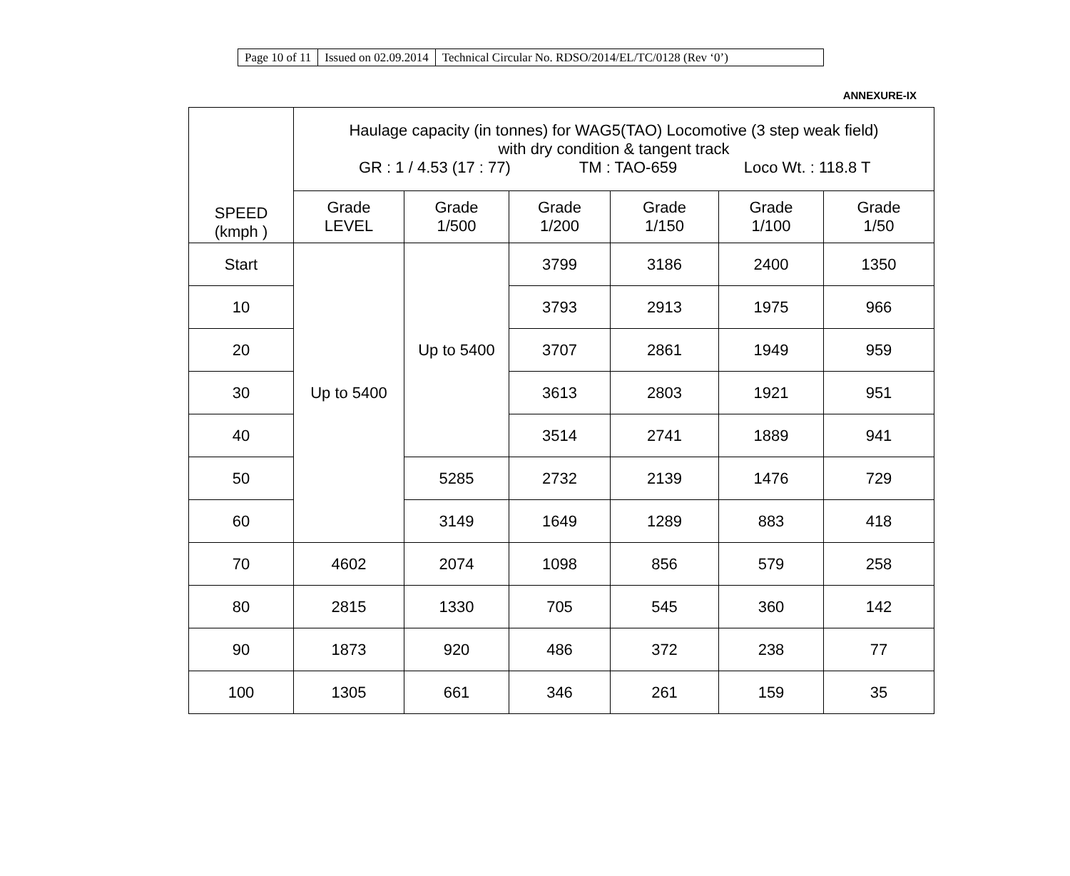| Page 10 of 11 | Issued on 02.09.2014 | Technical Circular No. RDSO/2014/EL/TC/0128 (Rev ‘0’) |
ANNEXURE-IX
| SPEED (kmph ) | Haulage capacity (in tonnes) for WAG5(TAO) Locomotive (3 step weak field) with dry condition & tangent track GR : 1 / 4.53 (17 : 77) TM : TAO-659 Loco Wt. : 118.8 T | | | | | |
| --- | --- | --- | --- | --- | --- | --- |
| | Grade LEVEL | Grade 1/500 | Grade 1/200 | Grade 1/150 | Grade 1/100 | Grade 1/50 |
| Start | Up to 5400 | Up to 5400 | 3799 | 3186 | 2400 | 1350 |
| 10 | | | 3793 | 2913 | 1975 | 966 |
| 20 | | | 3707 | 2861 | 1949 | 959 |
| 30 | | | 3613 | 2803 | 1921 | 951 |
| 40 | | | 3514 | 2741 | 1889 | 941 |
| 50 | | 5285 | 2732 | 2139 | 1476 | 729 |
| 60 | | 3149 | 1649 | 1289 | 883 | 418 |
| 70 | 4602 | 2074 | 1098 | 856 | 579 | 258 |
| 80 | 2815 | 1330 | 705 | 545 | 360 | 142 |
| 90 | 1873 | 920 | 486 | 372 | 238 | 77 |
| 100 | 1305 | 661 | 346 | 261 | 159 | 35 |